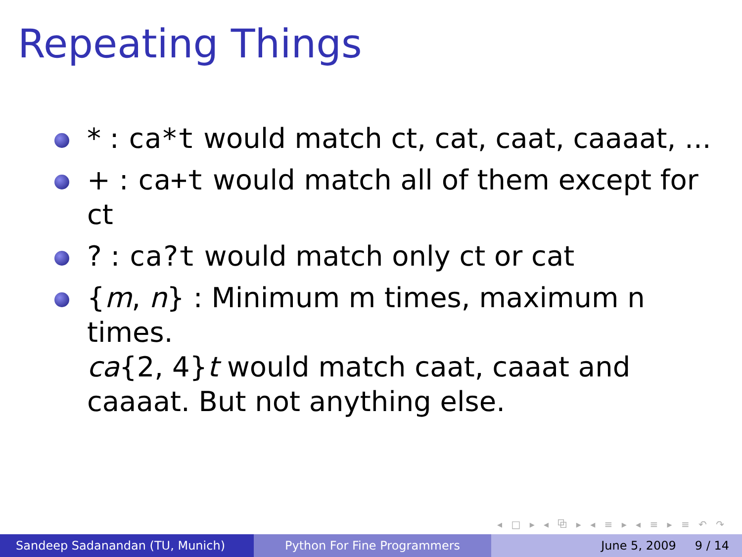Repeating Things
* : ca*t would match ct, cat, caat, caaaat, ...
+ : ca+t would match all of them except for ct
? : ca?t would match only ct or cat
{m, n} : Minimum m times, maximum n times.
ca{2, 4}t would match caat, caaat and caaaat. But not anything else.
◂ □ ▸ ◂ ⧉ ▸ ◂ ≡ ▸ ◂ ≡ ▸ ≡ ↶ ↷
Sandeep Sadanandan (TU, Munich)
Python For Fine Programmers June 5, 2009 9 / 14